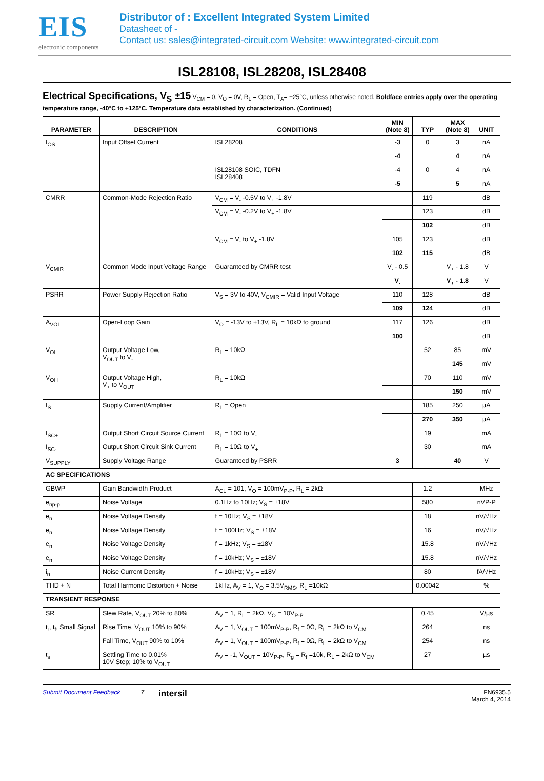EIS
electronic components
Distributor of : Excellent Integrated System Limited
Datasheet of -
Contact us: sales@integrated-circuit.com Website: www.integrated-circuit.com
ISL28108, ISL28208, ISL28408
Electrical Specifications, V<sub>S</sub> ±15 V<sub>CM</sub> = 0, V<sub>O</sub> = 0V, R<sub>L</sub> = Open, T<sub>A</sub>= +25°C, unless otherwise noted. Boldface entries apply over the operating temperature range, -40°C to +125°C. Temperature data established by characterization. (Continued)
| PARAMETER | DESCRIPTION | CONDITIONS | MIN (Note 8) | TYP | MAX (Note 8) | UNIT |
| --- | --- | --- | --- | --- | --- | --- |
| I<sub>OS</sub> | Input Offset Current | ISL28208 | -3 | 0 | 3 | nA |
| | | | -4 | | 4 | nA |
| | | ISL28108 SOIC, TDFN ISL28408 | -4 | 0 | 4 | nA |
| | | | -5 | | 5 | nA |
| CMRR | Common-Mode Rejection Ratio | V<sub>CM</sub> = V<sub>-</sub> -0.5V to V<sub>+</sub> -1.8V | | 119 | | dB |
| | | V<sub>CM</sub> = V<sub>-</sub> -0.2V to V<sub>+</sub> -1.8V | | 123 | | dB |
| | | | | 102 | | dB |
| | | V<sub>CM</sub> = V<sub>-</sub> to V<sub>+</sub> -1.8V | 105 | 123 | | dB |
| | | | 102 | 115 | | dB |
| V<sub>CMIR</sub> | Common Mode Input Voltage Range | Guaranteed by CMRR test | V<sub>-</sub> - 0.5 | | V<sub>+</sub> - 1.8 | V |
| | | | V<sub>-</sub> | | V<sub>+</sub> - 1.8 | V |
| PSRR | Power Supply Rejection Ratio | V<sub>S</sub> = 3V to 40V, V<sub>CMIR</sub> = Valid Input Voltage | 110 | 128 | | dB |
| | | | 109 | 124 | | dB |
| A<sub>VOL</sub> | Open-Loop Gain | V<sub>O</sub> = -13V to +13V, R<sub>L</sub> = 10kΩ to ground | 117 | 126 | | dB |
| | | | 100 | | | dB |
| V<sub>OL</sub> | Output Voltage Low, V<sub>OUT</sub> to V<sub>-</sub> | R<sub>L</sub> = 10kΩ | | 52 | 85 | mV |
| | | | | | 145 | mV |
| V<sub>OH</sub> | Output Voltage High, V<sub>+</sub> to V<sub>OUT</sub> | R<sub>L</sub> = 10kΩ | | 70 | 110 | mV |
| | | | | | 150 | mV |
| I<sub>S</sub> | Supply Current/Amplifier | R<sub>L</sub> = Open | | 185 | 250 | µA |
| | | | | 270 | 350 | µA |
| I<sub>SC+</sub> | Output Short Circuit Source Current | R<sub>L</sub> = 10Ω to V<sub>-</sub> | | 19 | | mA |
| I<sub>SC-</sub> | Output Short Circuit Sink Current | R<sub>L</sub> = 10Ω to V<sub>+</sub> | | 30 | | mA |
| V<sub>SUPPLY</sub> | Supply Voltage Range | Guaranteed by PSRR | 3 | | 40 | V |
| AC SPECIFICATIONS | | | | | | |
| GBWP | Gain Bandwidth Product | A<sub>CL</sub> = 101, V<sub>O</sub> = 100mV<sub>P-P</sub>, R<sub>L</sub> = 2kΩ | | 1.2 | | MHz |
| e<sub>np-p</sub> | Noise Voltage | 0.1Hz to 10Hz; V<sub>S</sub> = ±18V | | 580 | | nVP-P |
| e<sub>n</sub> | Noise Voltage Density | f = 10Hz; V<sub>S</sub> = ±18V | | 18 | | nV/√Hz |
| e<sub>n</sub> | Noise Voltage Density | f = 100Hz; V<sub>S</sub> = ±18V | | 16 | | nV/√Hz |
| e<sub>n</sub> | Noise Voltage Density | f = 1kHz; V<sub>S</sub> = ±18V | | 15.8 | | nV/√Hz |
| e<sub>n</sub> | Noise Voltage Density | f = 10kHz; V<sub>S</sub> = ±18V | | 15.8 | | nV/√Hz |
| i<sub>n</sub> | Noise Current Density | f = 10kHz; V<sub>S</sub> = ±18V | | 80 | | fA/√Hz |
| THD + N | Total Harmonic Distortion + Noise | 1kHz, A<sub>V</sub> = 1, V<sub>O</sub> = 3.5V<sub>RMS</sub>, R<sub>L</sub> =10kΩ | | 0.00042 | | % |
| TRANSIENT RESPONSE | | | | | | |
| SR | Slew Rate, V<sub>OUT</sub> 20% to 80% | A<sub>V</sub> = 1, R<sub>L</sub> = 2kΩ, V<sub>O</sub> = 10V<sub>P-P</sub> | | 0.45 | | V/µs |
| t<sub>r</sub>, t<sub>f</sub>, Small Signal | Rise Time, V<sub>OUT</sub> 10% to 90% | A<sub>V</sub> = 1, V<sub>OUT</sub> = 100mV<sub>P-P</sub>, R<sub>f</sub> = 0Ω, R<sub>L</sub> = 2kΩ to V<sub>CM</sub> | | 264 | | ns |
| | Fall Time, V<sub>OUT</sub> 90% to 10% | A<sub>V</sub> = 1, V<sub>OUT</sub> = 100mV<sub>P-P</sub>, R<sub>f</sub> = 0Ω, R<sub>L</sub> = 2kΩ to V<sub>CM</sub> | | 254 | | ns |
| t<sub>s</sub> | Settling Time to 0.01% 10V Step; 10% to V<sub>OUT</sub> | A<sub>V</sub> = -1, V<sub>OUT</sub> = 10V<sub>P-P</sub>, R<sub>g</sub> = R<sub>f</sub> =10k, R<sub>L</sub> = 2kΩ to V<sub>CM</sub> | | 27 | | µs |
Submit Document Feedback 7 intersil FN6935.5
March 4, 2014